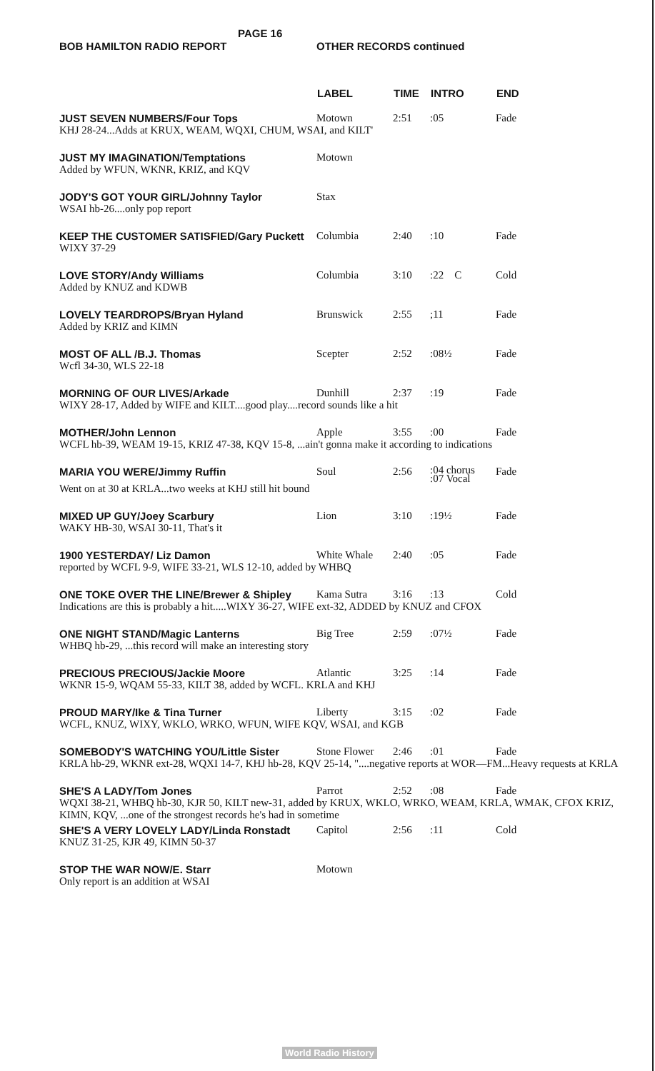BOB HAMILTON RADIO REPORT
PAGE 16
OTHER RECORDS continued
| | LABEL | TIME | INTRO | END |
| --- | --- | --- | --- | --- |
| JUST SEVEN NUMBERS/Four Tops | Motown | 2:51 | :05 | Fade |
| KHJ 28-24...Adds at KRUX, WEAM, WQXI, CHUM, WSAI, and KILT' | | | | |
| JUST MY IMAGINATION/Temptations | Motown | | | |
| Added by WFUN, WKNR, KRIZ, and KQV | | | | |
| JODY'S GOT YOUR GIRL/Johnny Taylor | Stax | | | |
| WSAI hb-26....only pop report | | | | |
| KEEP THE CUSTOMER SATISFIED/Gary Puckett | Columbia | 2:40 | :10 | Fade |
| WIXY 37-29 | | | | |
| LOVE STORY/Andy Williams | Columbia | 3:10 | :22 C | Cold |
| Added by KNUZ and KDWB | | | | |
| LOVELY TEARDROPS/Bryan Hyland | Brunswick | 2:55 | ;11 | Fade |
| Added by KRIZ and KIMN | | | | |
| MOST OF ALL /B.J. Thomas | Scepter | 2:52 | :08½ | Fade |
| Wcfl 34-30, WLS 22-18 | | | | |
| MORNING OF OUR LIVES/Arkade | Dunhill | 2:37 | :19 | Fade |
| WIXY 28-17, Added by WIFE and KILT....good play....record sounds like a hit | | | | |
| MOTHER/John Lennon | Apple | 3:55 | :00 | Fade |
| WCFL hb-39, WEAM 19-15, KRIZ 47-38, KQV 15-8, ...ain't gonna make it according to indications | | | | |
| MARIA YOU WERE/Jimmy Ruffin | Soul | 2:56 | :04 chorus :07 Vocal | Fade |
| Went on at 30 at KRLA...two weeks at KHJ still hit bound | | | | |
| MIXED UP GUY/Joey Scarbury | Lion | 3:10 | :19½ | Fade |
| WAKY HB-30, WSAI 30-11, That's it | | | | |
| 1900 YESTERDAY/ Liz Damon | White Whale | 2:40 | :05 | Fade |
| reported by WCFL 9-9, WIFE 33-21, WLS 12-10, added by WHBQ | | | | |
| ONE TOKE OVER THE LINE/Brewer & Shipley | Kama Sutra | 3:16 | :13 | Cold |
| Indications are this is probably a hit.....WIXY 36-27, WIFE ext-32, ADDED by KNUZ and CFOX | | | | |
| ONE NIGHT STAND/Magic Lanterns | Big Tree | 2:59 | :07½ | Fade |
| WHBQ hb-29, ...this record will make an interesting story | | | | |
| PRECIOUS PRECIOUS/Jackie Moore | Atlantic | 3:25 | :14 | Fade |
| WKNR 15-9, WQAM 55-33, KILT 38, added by WCFL. KRLA and KHJ | | | | |
| PROUD MARY/Ike & Tina Turner | Liberty | 3:15 | :02 | Fade |
| WCFL, KNUZ, WIXY, WKLO, WRKO, WFUN, WIFE KQV, WSAI, and KGB | | | | |
| SOMEBODY'S WATCHING YOU/Little Sister | Stone Flower | 2:46 | :01 | Fade |
| KRLA hb-29, WKNR ext-28, WQXI 14-7, KHJ hb-28, KQV 25-14, "....negative reports at WOR—FM...Heavy requests at KRLA | | | | |
| SHE'S A LADY/Tom Jones | Parrot | 2:52 | :08 | Fade |
| WQXI 38-21, WHBQ hb-30, KJR 50, KILT new-31, added by KRUX, WKLO, WRKO, WEAM, KRLA, WMAK, CFOX KRIZ, KIMN, KQV, ...one of the strongest records he's had in sometime | | | | |
| SHE'S A VERY LOVELY LADY/Linda Ronstadt | Capitol | 2:56 | :11 | Cold |
| KNUZ 31-25, KJR 49, KIMN 50-37 | | | | |
| STOP THE WAR NOW/E. Starr | Motown | | | |
| Only report is an addition at WSAI | | | | |
World Radio History